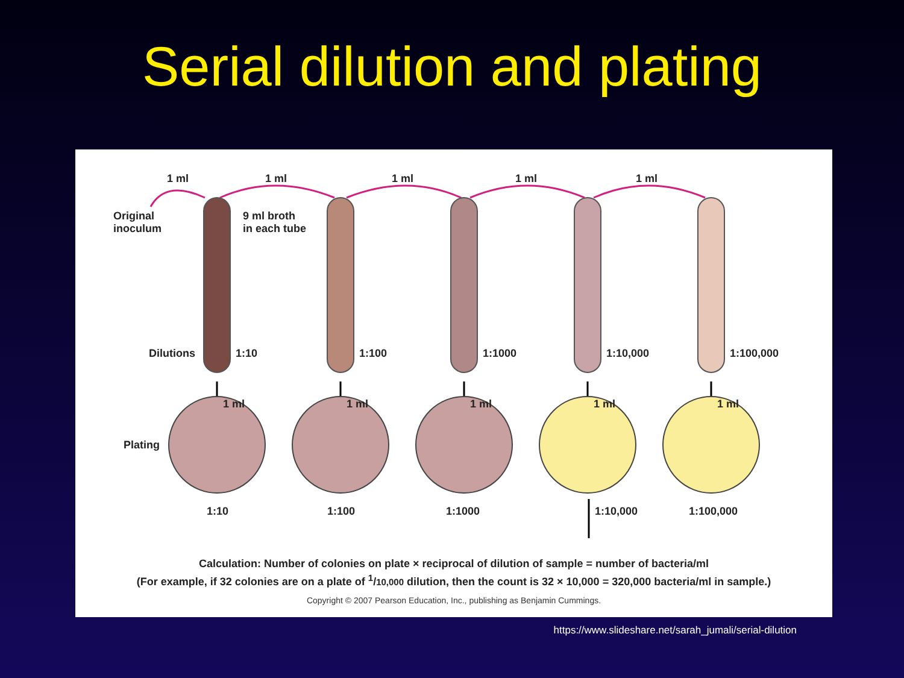Serial dilution and plating
1 ml 1 ml 1 ml 1 ml 1 ml
Original
inoculum
9 ml broth
in each tube
Dilutions 1:10 1:100 1:1000 1:10,000 1:100,000
1 ml 1 ml 1 ml 1 ml 1 ml
Plating
1:10 1:100 1:1000 1:10,000 1:100,000
Calculation: Number of colonies on plate × reciprocal of dilution of sample = number of bacteria/ml
(For example, if 32 colonies are on a plate of <sup>1</sup>/10,000 dilution, then the count is 32 × 10,000 = 320,000 bacteria/ml in sample.)
Copyright © 2007 Pearson Education, Inc., publishing as Benjamin Cummings.
https://www.slideshare.net/sarah_jumali/serial-dilution